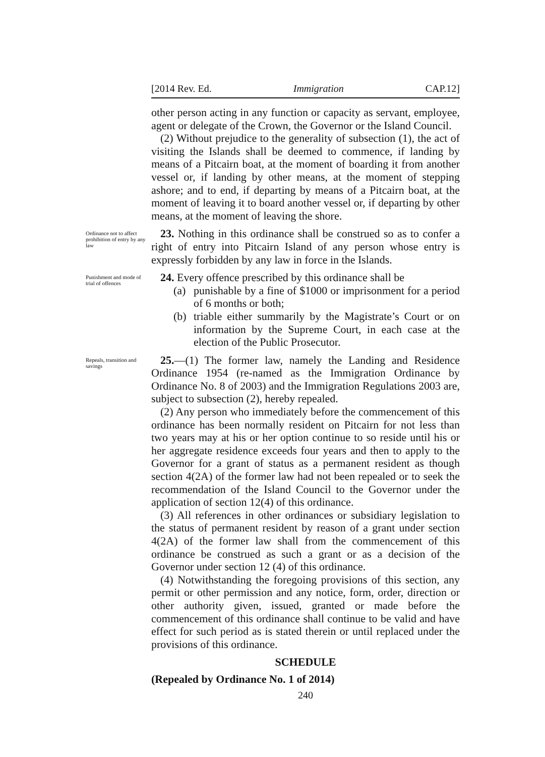[2014 Rev. Ed. Immigration CAP.12]
other person acting in any function or capacity as servant, employee, agent or delegate of the Crown, the Governor or the Island Council.
(2) Without prejudice to the generality of subsection (1), the act of visiting the Islands shall be deemed to commence, if landing by means of a Pitcairn boat, at the moment of boarding it from another vessel or, if landing by other means, at the moment of stepping ashore; and to end, if departing by means of a Pitcairn boat, at the moment of leaving it to board another vessel or, if departing by other means, at the moment of leaving the shore.
Ordinance not to affect prohibition of entry by any law
23. Nothing in this ordinance shall be construed so as to confer a right of entry into Pitcairn Island of any person whose entry is expressly forbidden by any law in force in the Islands.
Punishment and mode of trial of offences
24. Every offence prescribed by this ordinance shall be
(a) punishable by a fine of $1000 or imprisonment for a period of 6 months or both;
(b) triable either summarily by the Magistrate’s Court or on information by the Supreme Court, in each case at the election of the Public Prosecutor.
Repeals, transition and savings
25.—(1) The former law, namely the Landing and Residence Ordinance 1954 (re-named as the Immigration Ordinance by Ordinance No. 8 of 2003) and the Immigration Regulations 2003 are, subject to subsection (2), hereby repealed.
(2) Any person who immediately before the commencement of this ordinance has been normally resident on Pitcairn for not less than two years may at his or her option continue to so reside until his or her aggregate residence exceeds four years and then to apply to the Governor for a grant of status as a permanent resident as though section 4(2A) of the former law had not been repealed or to seek the recommendation of the Island Council to the Governor under the application of section 12(4) of this ordinance.
(3) All references in other ordinances or subsidiary legislation to the status of permanent resident by reason of a grant under section 4(2A) of the former law shall from the commencement of this ordinance be construed as such a grant or as a decision of the Governor under section 12 (4) of this ordinance.
(4) Notwithstanding the foregoing provisions of this section, any permit or other permission and any notice, form, order, direction or other authority given, issued, granted or made before the commencement of this ordinance shall continue to be valid and have effect for such period as is stated therein or until replaced under the provisions of this ordinance.
SCHEDULE
(Repealed by Ordinance No. 1 of 2014)
240